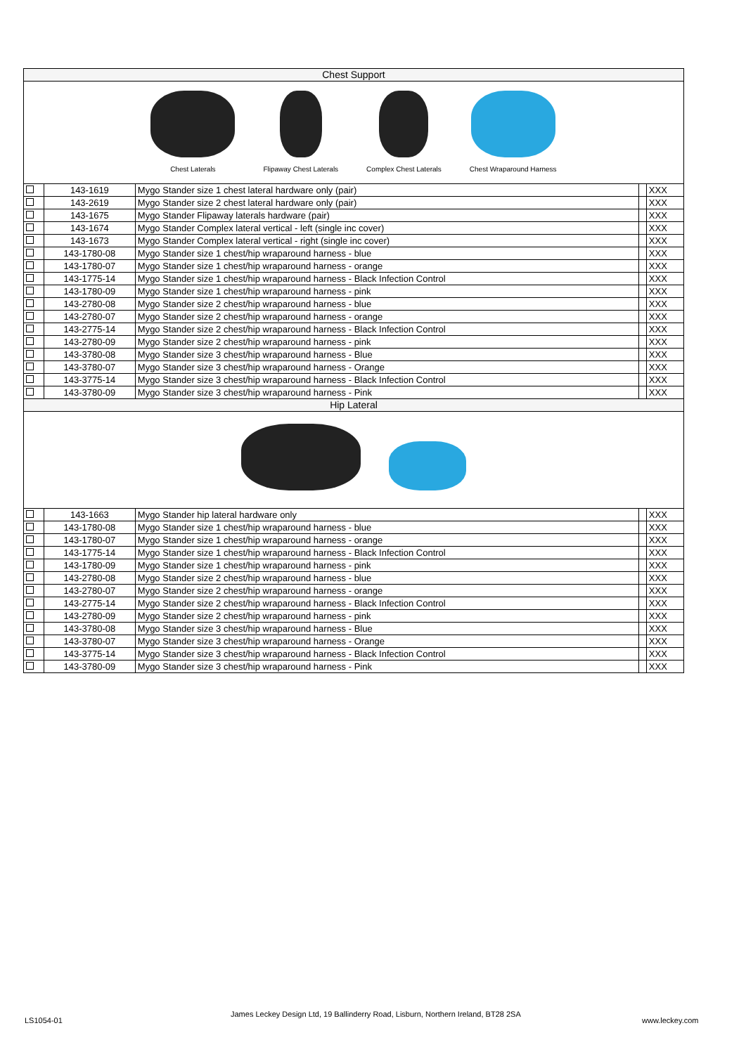| Chest Support | | | | |
| Chest Laterals Flipaway Chest Laterals Complex Chest Laterals Chest Wraparound Harness | | | | |
| | 143-1619 | Mygo Stander size 1 chest lateral hardware only (pair) | | XXX |
| | 143-2619 | Mygo Stander size 2 chest lateral hardware only (pair) | | XXX |
| | 143-1675 | Mygo Stander Flipaway laterals hardware (pair) | | XXX |
| | 143-1674 | Mygo Stander Complex lateral vertical - left (single inc cover) | | XXX |
| | 143-1673 | Mygo Stander Complex lateral vertical - right (single inc cover) | | XXX |
| | 143-1780-08 | Mygo Stander size 1 chest/hip wraparound harness - blue | | XXX |
| | 143-1780-07 | Mygo Stander size 1 chest/hip wraparound harness - orange | | XXX |
| | 143-1775-14 | Mygo Stander size 1 chest/hip wraparound harness - Black Infection Control | | XXX |
| | 143-1780-09 | Mygo Stander size 1 chest/hip wraparound harness - pink | | XXX |
| | 143-2780-08 | Mygo Stander size 2 chest/hip wraparound harness - blue | | XXX |
| | 143-2780-07 | Mygo Stander size 2 chest/hip wraparound harness - orange | | XXX |
| | 143-2775-14 | Mygo Stander size 2 chest/hip wraparound harness - Black Infection Control | | XXX |
| | 143-2780-09 | Mygo Stander size 2 chest/hip wraparound harness - pink | | XXX |
| | 143-3780-08 | Mygo Stander size 3 chest/hip wraparound harness - Blue | | XXX |
| | 143-3780-07 | Mygo Stander size 3 chest/hip wraparound harness - Orange | | XXX |
| | 143-3775-14 | Mygo Stander size 3 chest/hip wraparound harness - Black Infection Control | | XXX |
| | 143-3780-09 | Mygo Stander size 3 chest/hip wraparound harness - Pink | | XXX |
| Hip Lateral | | | | |
| | 143-1663 | Mygo Stander hip lateral hardware only | | XXX |
| | 143-1780-08 | Mygo Stander size 1 chest/hip wraparound harness - blue | | XXX |
| | 143-1780-07 | Mygo Stander size 1 chest/hip wraparound harness - orange | | XXX |
| | 143-1775-14 | Mygo Stander size 1 chest/hip wraparound harness - Black Infection Control | | XXX |
| | 143-1780-09 | Mygo Stander size 1 chest/hip wraparound harness - pink | | XXX |
| | 143-2780-08 | Mygo Stander size 2 chest/hip wraparound harness - blue | | XXX |
| | 143-2780-07 | Mygo Stander size 2 chest/hip wraparound harness - orange | | XXX |
| | 143-2775-14 | Mygo Stander size 2 chest/hip wraparound harness - Black Infection Control | | XXX |
| | 143-2780-09 | Mygo Stander size 2 chest/hip wraparound harness - pink | | XXX |
| | 143-3780-08 | Mygo Stander size 3 chest/hip wraparound harness - Blue | | XXX |
| | 143-3780-07 | Mygo Stander size 3 chest/hip wraparound harness - Orange | | XXX |
| | 143-3775-14 | Mygo Stander size 3 chest/hip wraparound harness - Black Infection Control | | XXX |
| | 143-3780-09 | Mygo Stander size 3 chest/hip wraparound harness - Pink | | XXX |
LS1054-01
James Leckey Design Ltd, 19 Ballinderry Road, Lisburn, Northern Ireland, BT28 2SA
www.leckey.com